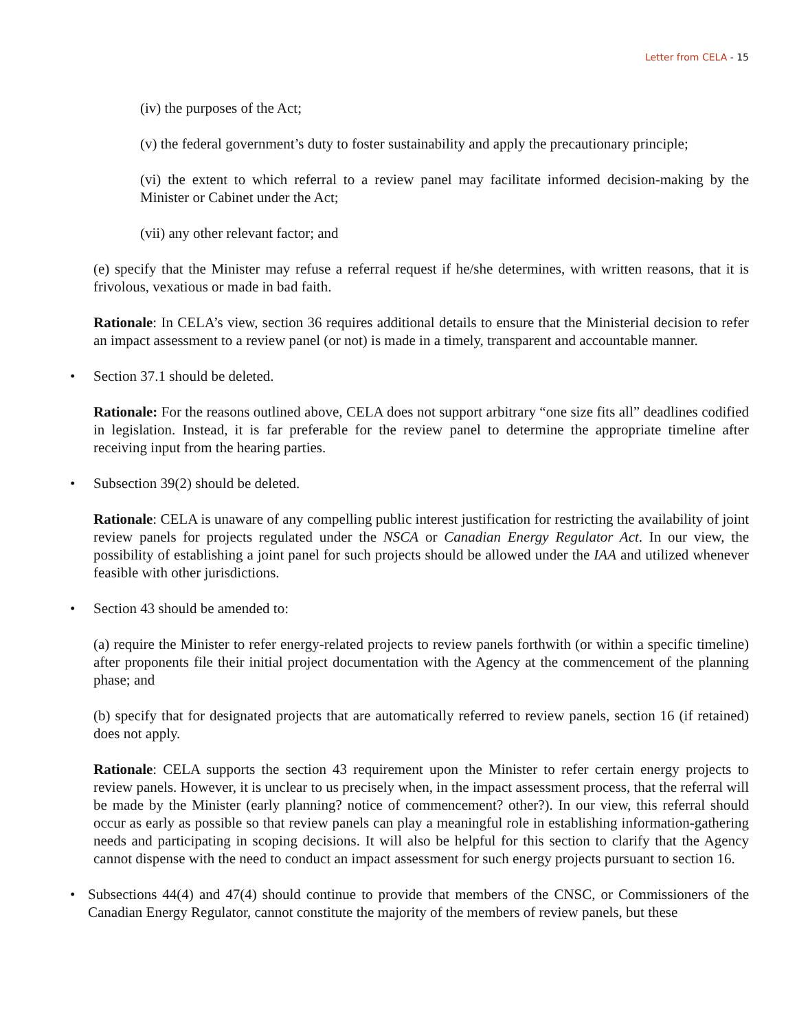Letter from CELA - 15
(iv) the purposes of the Act;
(v) the federal government’s duty to foster sustainability and apply the precautionary principle;
(vi) the extent to which referral to a review panel may facilitate informed decision-making by the Minister or Cabinet under the Act;
(vii) any other relevant factor; and
(e) specify that the Minister may refuse a referral request if he/she determines, with written reasons, that it is frivolous, vexatious or made in bad faith.
Rationale: In CELA’s view, section 36 requires additional details to ensure that the Ministerial decision to refer an impact assessment to a review panel (or not) is made in a timely, transparent and accountable manner.
• Section 37.1 should be deleted.
Rationale: For the reasons outlined above, CELA does not support arbitrary “one size fits all” deadlines codified in legislation. Instead, it is far preferable for the review panel to determine the appropriate timeline after receiving input from the hearing parties.
• Subsection 39(2) should be deleted.
Rationale: CELA is unaware of any compelling public interest justification for restricting the availability of joint review panels for projects regulated under the NSCA or Canadian Energy Regulator Act. In our view, the possibility of establishing a joint panel for such projects should be allowed under the IAA and utilized whenever feasible with other jurisdictions.
• Section 43 should be amended to:
(a) require the Minister to refer energy-related projects to review panels forthwith (or within a specific timeline) after proponents file their initial project documentation with the Agency at the commencement of the planning phase; and
(b) specify that for designated projects that are automatically referred to review panels, section 16 (if retained) does not apply.
Rationale: CELA supports the section 43 requirement upon the Minister to refer certain energy projects to review panels. However, it is unclear to us precisely when, in the impact assessment process, that the referral will be made by the Minister (early planning? notice of commencement? other?). In our view, this referral should occur as early as possible so that review panels can play a meaningful role in establishing information-gathering needs and participating in scoping decisions. It will also be helpful for this section to clarify that the Agency cannot dispense with the need to conduct an impact assessment for such energy projects pursuant to section 16.
• Subsections 44(4) and 47(4) should continue to provide that members of the CNSC, or Commissioners of the Canadian Energy Regulator, cannot constitute the majority of the members of review panels, but these